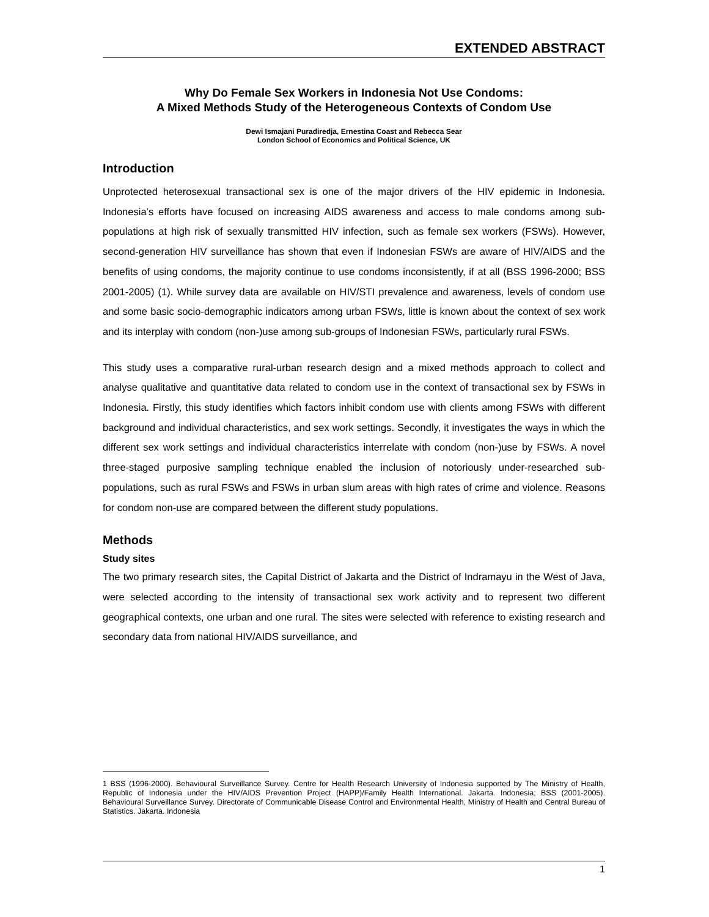EXTENDED ABSTRACT
Why Do Female Sex Workers in Indonesia Not Use Condoms:
A Mixed Methods Study of the Heterogeneous Contexts of Condom Use
Dewi Ismajani Puradiredja, Ernestina Coast and Rebecca Sear
London School of Economics and Political Science, UK
Introduction
Unprotected heterosexual transactional sex is one of the major drivers of the HIV epidemic in Indonesia. Indonesia’s efforts have focused on increasing AIDS awareness and access to male condoms among sub-populations at high risk of sexually transmitted HIV infection, such as female sex workers (FSWs). However, second-generation HIV surveillance has shown that even if Indonesian FSWs are aware of HIV/AIDS and the benefits of using condoms, the majority continue to use condoms inconsistently, if at all (BSS 1996-2000; BSS 2001-2005) (1). While survey data are available on HIV/STI prevalence and awareness, levels of condom use and some basic socio-demographic indicators among urban FSWs, little is known about the context of sex work and its interplay with condom (non-)use among sub-groups of Indonesian FSWs, particularly rural FSWs.
This study uses a comparative rural-urban research design and a mixed methods approach to collect and analyse qualitative and quantitative data related to condom use in the context of transactional sex by FSWs in Indonesia. Firstly, this study identifies which factors inhibit condom use with clients among FSWs with different background and individual characteristics, and sex work settings. Secondly, it investigates the ways in which the different sex work settings and individual characteristics interrelate with condom (non-)use by FSWs. A novel three-staged purposive sampling technique enabled the inclusion of notoriously under-researched sub-populations, such as rural FSWs and FSWs in urban slum areas with high rates of crime and violence. Reasons for condom non-use are compared between the different study populations.
Methods
Study sites
The two primary research sites, the Capital District of Jakarta and the District of Indramayu in the West of Java, were selected according to the intensity of transactional sex work activity and to represent two different geographical contexts, one urban and one rural. The sites were selected with reference to existing research and secondary data from national HIV/AIDS surveillance, and
1 BSS (1996-2000). Behavioural Surveillance Survey. Centre for Health Research University of Indonesia supported by The Ministry of Health, Republic of Indonesia under the HIV/AIDS Prevention Project (HAPP)/Family Health International. Jakarta. Indonesia; BSS (2001-2005). Behavioural Surveillance Survey. Directorate of Communicable Disease Control and Environmental Health, Ministry of Health and Central Bureau of Statistics. Jakarta. Indonesia
1